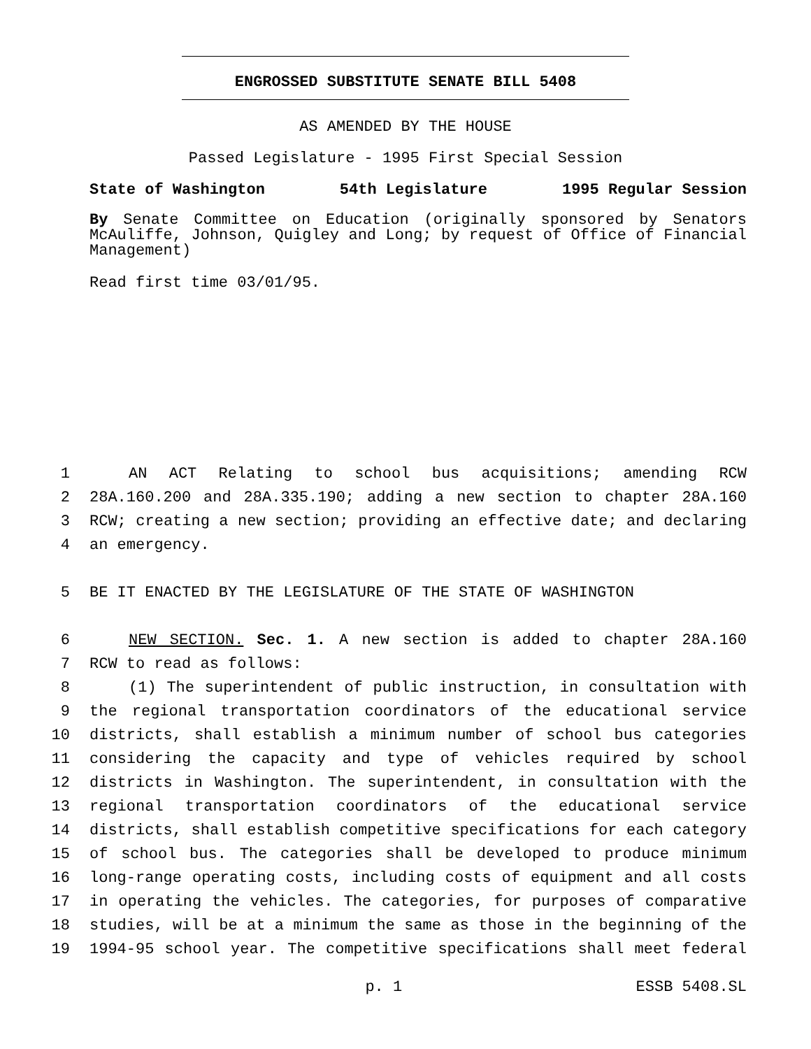ENGROSSED SUBSTITUTE SENATE BILL 5408
AS AMENDED BY THE HOUSE
Passed Legislature - 1995 First Special Session
State of Washington 54th Legislature 1995 Regular Session
By Senate Committee on Education (originally sponsored by Senators McAuliffe, Johnson, Quigley and Long; by request of Office of Financial Management)
Read first time 03/01/95.
1 AN ACT Relating to school bus acquisitions; amending RCW
2 28A.160.200 and 28A.335.190; adding a new section to chapter 28A.160
3 RCW; creating a new section; providing an effective date; and declaring
4 an emergency.
5 BE IT ENACTED BY THE LEGISLATURE OF THE STATE OF WASHINGTON
6 NEW SECTION. Sec. 1. A new section is added to chapter 28A.160
7 RCW to read as follows:
8 (1) The superintendent of public instruction, in consultation with
9 the regional transportation coordinators of the educational service
10 districts, shall establish a minimum number of school bus categories
11 considering the capacity and type of vehicles required by school
12 districts in Washington. The superintendent, in consultation with the
13 regional transportation coordinators of the educational service
14 districts, shall establish competitive specifications for each category
15 of school bus. The categories shall be developed to produce minimum
16 long-range operating costs, including costs of equipment and all costs
17 in operating the vehicles. The categories, for purposes of comparative
18 studies, will be at a minimum the same as those in the beginning of the
19 1994-95 school year. The competitive specifications shall meet federal
p. 1 ESSB 5408.SL